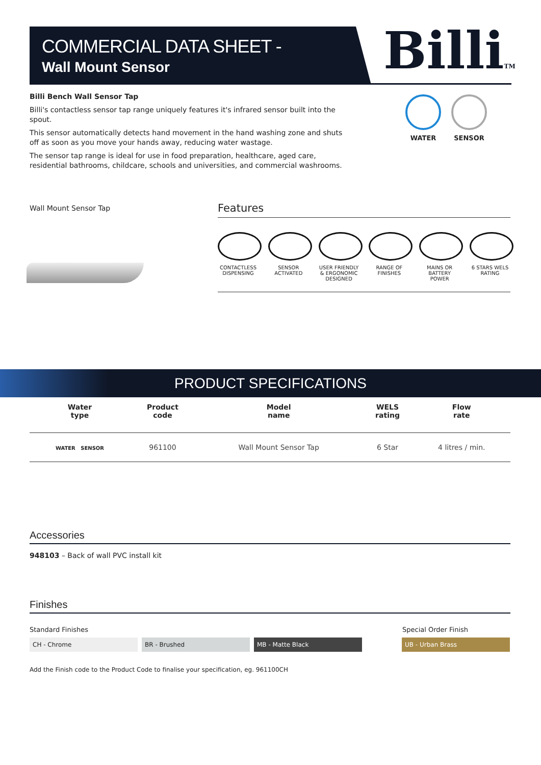COMMERCIAL DATA SHEET -
Wall Mount Sensor
BilliTM
Billi Bench Wall Sensor Tap
Billi's contactless sensor tap range uniquely features it's infrared sensor built into the spout.
This sensor automatically detects hand movement in the hand washing zone and shuts off as soon as you move your hands away, reducing water wastage.
The sensor tap range is ideal for use in food preparation, healthcare, aged care, residential bathrooms, childcare, schools and universities, and commercial washrooms.
WATER SENSOR
Wall Mount Sensor Tap
Features
CONTACTLESS DISPENSING
SENSOR ACTIVATED
USER FRIENDLY & ERGONOMIC DESIGNED
RANGE OF FINISHES
MAINS OR BATTERY POWER
6 STARS WELS RATING
PRODUCT SPECIFICATIONS
| Water type | Product code | Model name | WELS rating | Flow rate |
| --- | --- | --- | --- | --- |
| WATER SENSOR | 961100 | Wall Mount Sensor Tap | 6 Star | 4 litres / min. |
Accessories
948103 – Back of wall PVC install kit
Finishes
Standard Finishes Special Order Finish
CH - Chrome BR - Brushed MB - Matte Black UB - Urban Brass
Add the Finish code to the Product Code to finalise your specification, eg. 961100CH